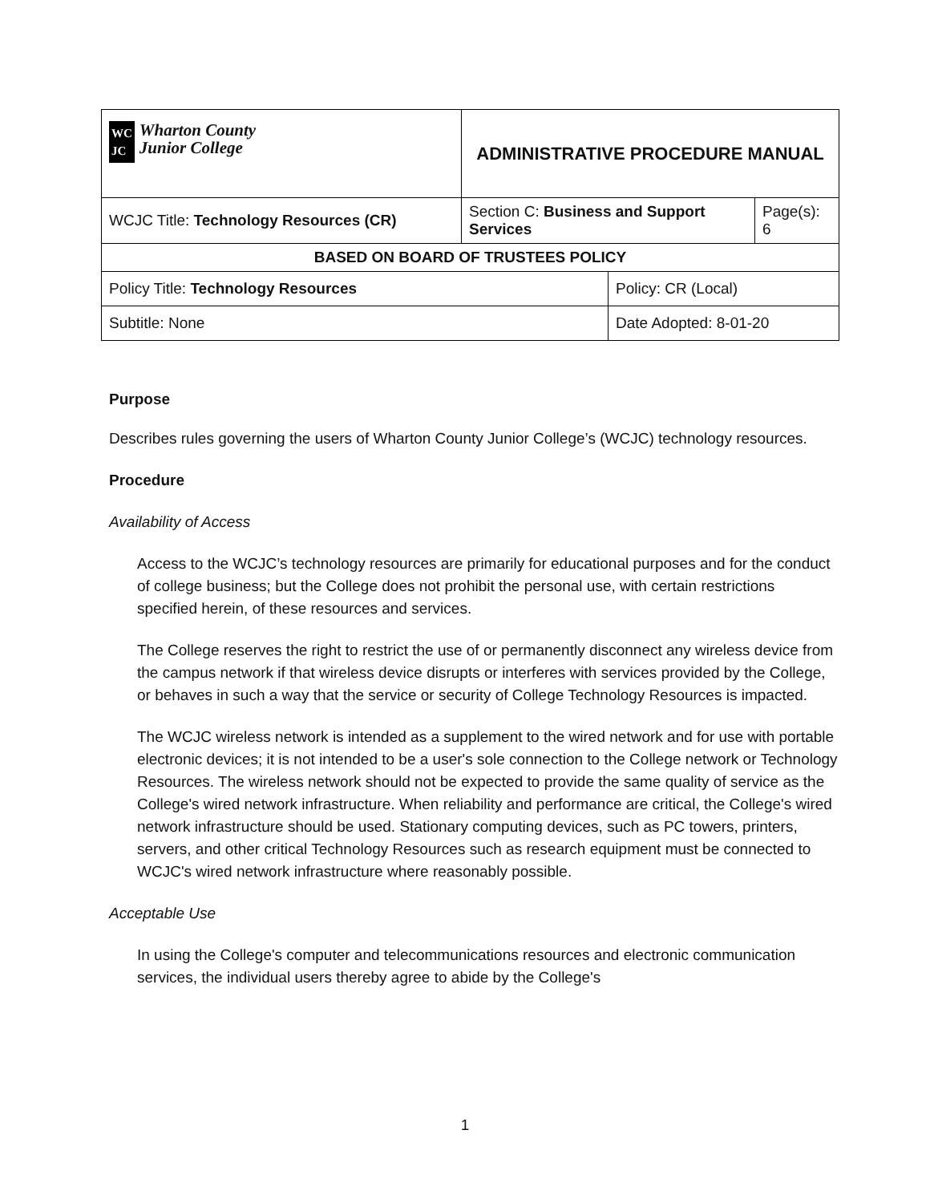| WC JC Wharton County Junior College | ADMINISTRATIVE PROCEDURE MANUAL | | | |
| WCJC Title: Technology Resources (CR) | | Section C: Business and Support Services | | Page(s): 6 |
| BASED ON BOARD OF TRUSTEES POLICY | | | | |
| Policy Title: Technology Resources | | | Policy: CR (Local) | |
| Subtitle: None | | | Date Adopted: 8-01-20 | |
Purpose
Describes rules governing the users of Wharton County Junior College’s (WCJC) technology resources.
Procedure
Availability of Access
Access to the WCJC’s technology resources are primarily for educational purposes and for the conduct of college business; but the College does not prohibit the personal use, with certain restrictions specified herein, of these resources and services.
The College reserves the right to restrict the use of or permanently disconnect any wireless device from the campus network if that wireless device disrupts or interferes with services provided by the College, or behaves in such a way that the service or security of College Technology Resources is impacted.
The WCJC wireless network is intended as a supplement to the wired network and for use with portable electronic devices; it is not intended to be a user's sole connection to the College network or Technology Resources. The wireless network should not be expected to provide the same quality of service as the College's wired network infrastructure. When reliability and performance are critical, the College's wired network infrastructure should be used. Stationary computing devices, such as PC towers, printers, servers, and other critical Technology Resources such as research equipment must be connected to WCJC's wired network infrastructure where reasonably possible.
Acceptable Use
In using the College's computer and telecommunications resources and electronic communication services, the individual users thereby agree to abide by the College's
1